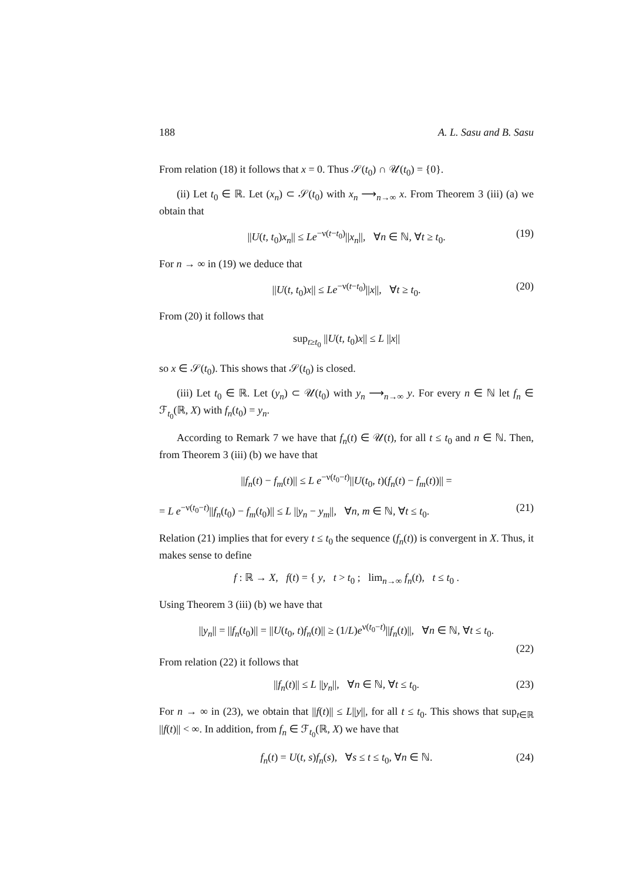188 A. L. Sasu and B. Sasu
From relation (18) it follows that x = 0. Thus 𝒮(t<sub>0</sub>) ∩ 𝒰(t<sub>0</sub>) = {0}.
(ii) Let t<sub>0</sub> ∈ ℝ. Let (x<sub>n</sub>) ⊂ 𝒮(t<sub>0</sub>) with x<sub>n</sub> ⟶<sub>n→∞</sub> x. From Theorem 3 (iii) (a) we obtain that
||U(t, t<sub>0</sub>)x<sub>n</sub>|| ≤ Le<sup>−ν(t−t<sub>0</sub>)</sup>||x<sub>n</sub>||, ∀n ∈ ℕ, ∀t ≥ t<sub>0</sub>. (19)
For n → ∞ in (19) we deduce that
||U(t, t<sub>0</sub>)x|| ≤ Le<sup>−ν(t−t<sub>0</sub>)</sup>||x||, ∀t ≥ t<sub>0</sub>. (20)
From (20) it follows that
sup<sub>t≥t<sub>0</sub></sub> ||U(t, t<sub>0</sub>)x|| ≤ L ||x||
so x ∈ 𝒮(t<sub>0</sub>). This shows that 𝒮(t<sub>0</sub>) is closed.
(iii) Let t<sub>0</sub> ∈ ℝ. Let (y<sub>n</sub>) ⊂ 𝒰(t<sub>0</sub>) with y<sub>n</sub> ⟶<sub>n→∞</sub> y. For every n ∈ ℕ let f<sub>n</sub> ∈ ℱ<sub>t<sub>0</sub></sub>(ℝ, X) with f<sub>n</sub>(t<sub>0</sub>) = y<sub>n</sub>.
According to Remark 7 we have that f<sub>n</sub>(t) ∈ 𝒰(t), for all t ≤ t<sub>0</sub> and n ∈ ℕ. Then, from Theorem 3 (iii) (b) we have that
||f<sub>n</sub>(t) − f<sub>m</sub>(t)|| ≤ L e<sup>−ν(t<sub>0</sub>−t)</sup>||U(t<sub>0</sub>, t)(f<sub>n</sub>(t) − f<sub>m</sub>(t))|| =
= L e<sup>−ν(t<sub>0</sub>−t)</sup>||f<sub>n</sub>(t<sub>0</sub>) − f<sub>m</sub>(t<sub>0</sub>)|| ≤ L ||y<sub>n</sub> − y<sub>m</sub>||, ∀n, m ∈ ℕ, ∀t ≤ t<sub>0</sub>. (21)
Relation (21) implies that for every t ≤ t<sub>0</sub> the sequence (f<sub>n</sub>(t)) is convergent in X. Thus, it makes sense to define
f : ℝ → X, f(t) = { y, t > t<sub>0</sub> ; lim<sub>n→∞</sub> f<sub>n</sub>(t), t ≤ t<sub>0</sub> .
Using Theorem 3 (iii) (b) we have that
||y<sub>n</sub>|| = ||f<sub>n</sub>(t<sub>0</sub>)|| = ||U(t<sub>0</sub>, t)f<sub>n</sub>(t)|| ≥ (1/L)e<sup>ν(t<sub>0</sub>−t)</sup>||f<sub>n</sub>(t)||, ∀n ∈ ℕ, ∀t ≤ t<sub>0</sub>.
(22)
From relation (22) it follows that
||f<sub>n</sub>(t)|| ≤ L ||y<sub>n</sub>||, ∀n ∈ ℕ, ∀t ≤ t<sub>0</sub>. (23)
For n → ∞ in (23), we obtain that ||f(t)|| ≤ L||y||, for all t ≤ t<sub>0</sub>. This shows that sup<sub>t∈ℝ</sub> ||f(t)|| < ∞. In addition, from f<sub>n</sub> ∈ ℱ<sub>t<sub>0</sub></sub>(ℝ, X) we have that
f<sub>n</sub>(t) = U(t, s)f<sub>n</sub>(s), ∀s ≤ t ≤ t<sub>0</sub>, ∀n ∈ ℕ. (24)